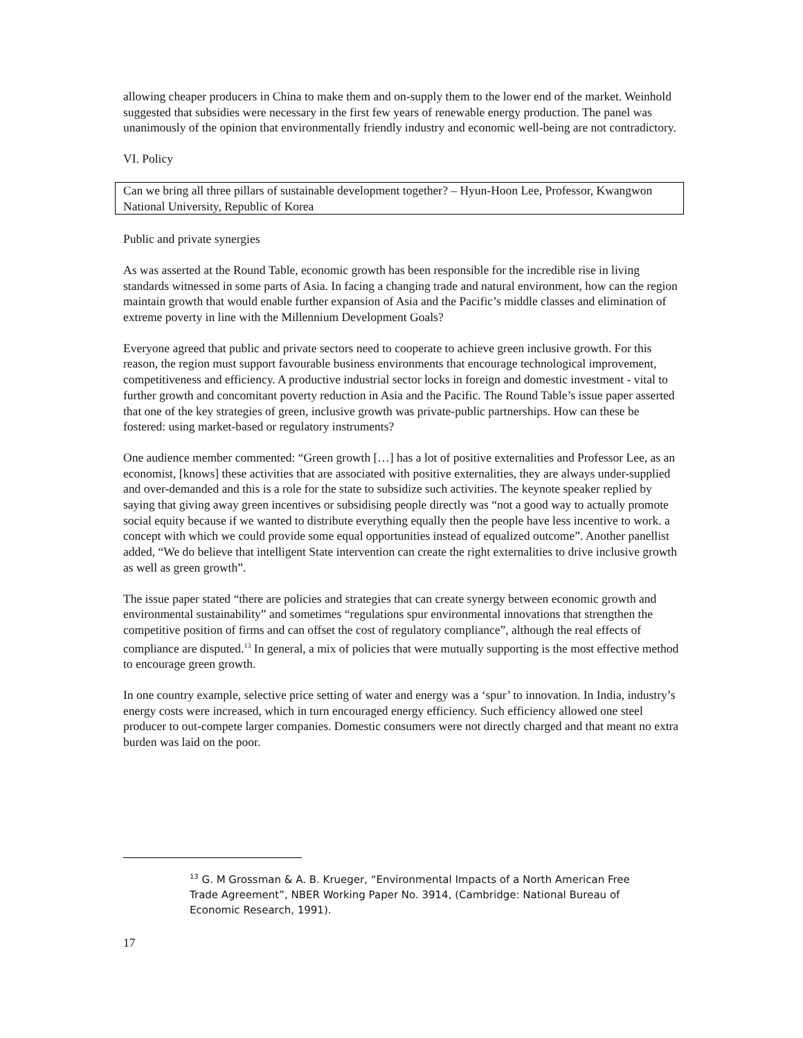allowing cheaper producers in China to make them and on-supply them to the lower end of the market. Weinhold suggested that subsidies were necessary in the first few years of renewable energy production. The panel was unanimously of the opinion that environmentally friendly industry and economic well-being are not contradictory.
VI. Policy
Can we bring all three pillars of sustainable development together? – Hyun-Hoon Lee, Professor, Kwangwon National University, Republic of Korea
Public and private synergies
As was asserted at the Round Table, economic growth has been responsible for the incredible rise in living standards witnessed in some parts of Asia. In facing a changing trade and natural environment, how can the region maintain growth that would enable further expansion of Asia and the Pacific’s middle classes and elimination of extreme poverty in line with the Millennium Development Goals?
Everyone agreed that public and private sectors need to cooperate to achieve green inclusive growth. For this reason, the region must support favourable business environments that encourage technological improvement, competitiveness and efficiency. A productive industrial sector locks in foreign and domestic investment - vital to further growth and concomitant poverty reduction in Asia and the Pacific. The Round Table’s issue paper asserted that one of the key strategies of green, inclusive growth was private-public partnerships. How can these be fostered: using market-based or regulatory instruments?
One audience member commented: “Green growth […] has a lot of positive externalities and Professor Lee, as an economist, [knows] these activities that are associated with positive externalities, they are always under-supplied and over-demanded and this is a role for the state to subsidize such activities. The keynote speaker replied by saying that giving away green incentives or subsidising people directly was “not a good way to actually promote social equity because if we wanted to distribute everything equally then the people have less incentive to work. a concept with which we could provide some equal opportunities instead of equalized outcome”. Another panellist added, “We do believe that intelligent State intervention can create the right externalities to drive inclusive growth as well as green growth”.
The issue paper stated “there are policies and strategies that can create synergy between economic growth and environmental sustainability” and sometimes “regulations spur environmental innovations that strengthen the competitive position of firms and can offset the cost of regulatory compliance”, although the real effects of compliance are disputed.<sup>13</sup> In general, a mix of policies that were mutually supporting is the most effective method to encourage green growth.
In one country example, selective price setting of water and energy was a ‘spur’ to innovation. In India, industry’s energy costs were increased, which in turn encouraged energy efficiency. Such efficiency allowed one steel producer to out-compete larger companies. Domestic consumers were not directly charged and that meant no extra burden was laid on the poor.
<sup>13</sup> G. M Grossman & A. B. Krueger, “Environmental Impacts of a North American Free Trade Agreement”, NBER Working Paper No. 3914, (Cambridge: National Bureau of Economic Research, 1991).
17